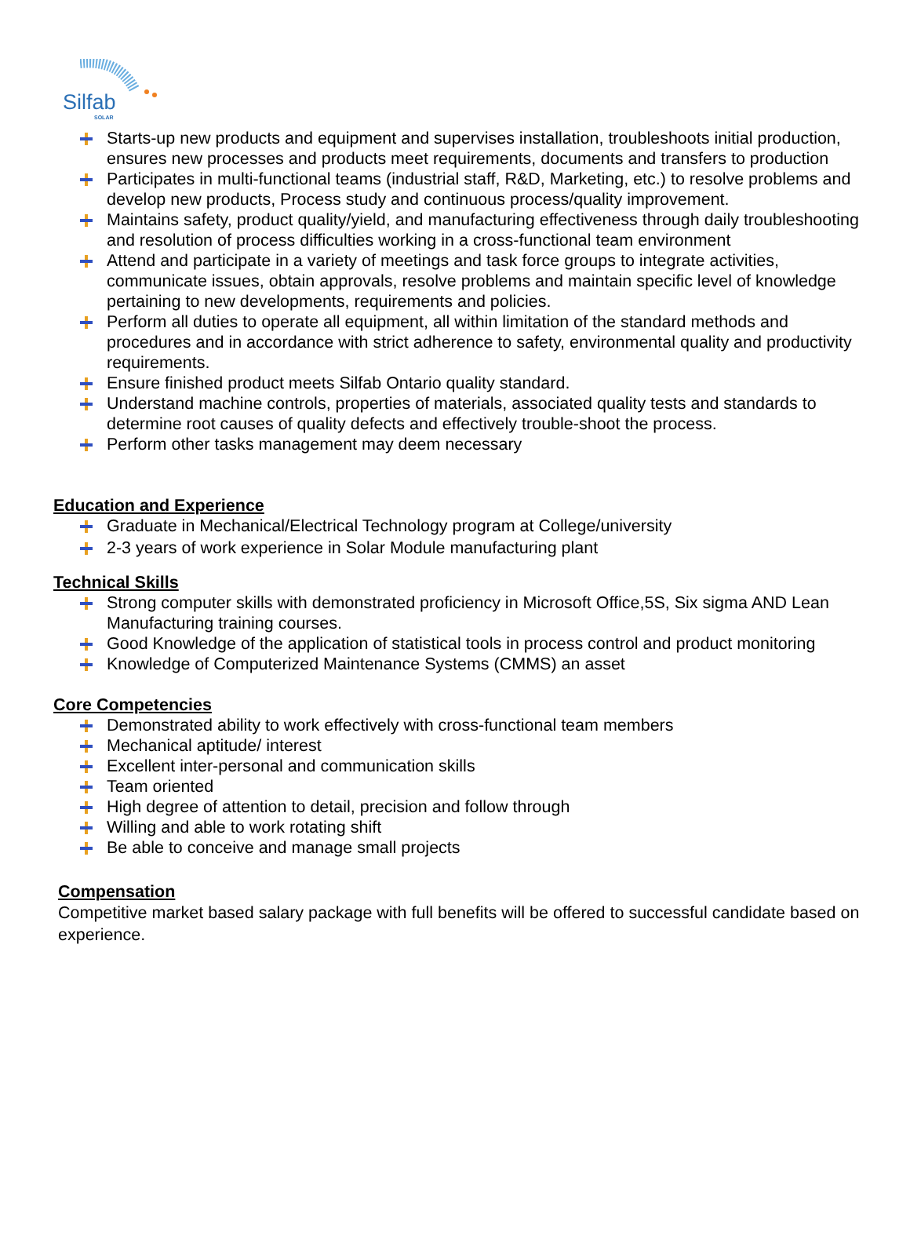Silfab
SOLAR
Starts-up new products and equipment and supervises installation, troubleshoots initial production, ensures new processes and products meet requirements, documents and transfers to production
Participates in multi-functional teams (industrial staff, R&D, Marketing, etc.) to resolve problems and develop new products, Process study and continuous process/quality improvement.
Maintains safety, product quality/yield, and manufacturing effectiveness through daily troubleshooting and resolution of process difficulties working in a cross-functional team environment
Attend and participate in a variety of meetings and task force groups to integrate activities, communicate issues, obtain approvals, resolve problems and maintain specific level of knowledge pertaining to new developments, requirements and policies.
Perform all duties to operate all equipment, all within limitation of the standard methods and procedures and in accordance with strict adherence to safety, environmental quality and productivity requirements.
Ensure finished product meets Silfab Ontario quality standard.
Understand machine controls, properties of materials, associated quality tests and standards to determine root causes of quality defects and effectively trouble-shoot the process.
Perform other tasks management may deem necessary
Education and Experience
Graduate in Mechanical/Electrical Technology program at College/university
2-3 years of work experience in Solar Module manufacturing plant
Technical Skills
Strong computer skills with demonstrated proficiency in Microsoft Office,5S, Six sigma AND Lean Manufacturing training courses.
Good Knowledge of the application of statistical tools in process control and product monitoring
Knowledge of Computerized Maintenance Systems (CMMS) an asset
Core Competencies
Demonstrated ability to work effectively with cross-functional team members
Mechanical aptitude/ interest
Excellent inter-personal and communication skills
Team oriented
High degree of attention to detail, precision and follow through
Willing and able to work rotating shift
Be able to conceive and manage small projects
Compensation
Competitive market based salary package with full benefits will be offered to successful candidate based on experience.